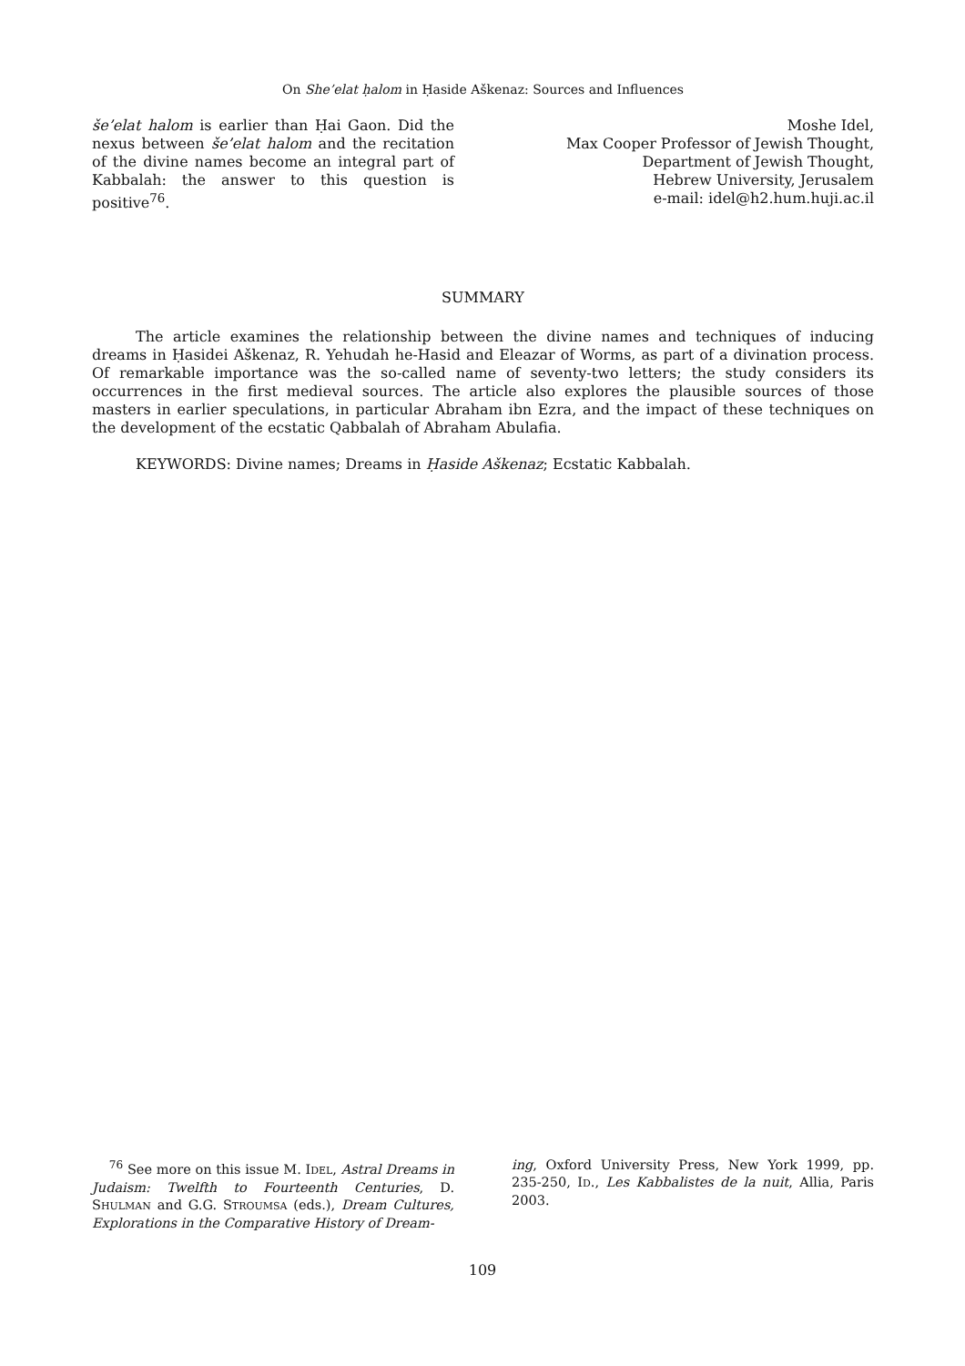On She’elat ḥalom in Ḥaside Aškenaz: Sources and Influences
še’elat halom is earlier than Ḥai Gaon. Did the nexus between še’elat halom and the recitation of the divine names become an integral part of Kabbalah: the answer to this question is positive<sup>76</sup>.
Moshe Idel,
Max Cooper Professor of Jewish Thought,
Department of Jewish Thought,
Hebrew University, Jerusalem
e-mail: idel@h2.hum.huji.ac.il
SUMMARY
The article examines the relationship between the divine names and techniques of inducing dreams in Ḥasidei Aškenaz, R. Yehudah he-Hasid and Eleazar of Worms, as part of a divination process. Of remarkable importance was the so-called name of seventy-two letters; the study considers its occurrences in the first medieval sources. The article also explores the plausible sources of those masters in earlier speculations, in particular Abraham ibn Ezra, and the impact of these techniques on the development of the ecstatic Qabbalah of Abraham Abulafia.
KEYWORDS: Divine names; Dreams in Ḥaside Aškenaz; Ecstatic Kabbalah.
<sup>76</sup> See more on this issue M. IDEL, Astral Dreams in Judaism: Twelfth to Fourteenth Centuries, D. SHULMAN and G.G. STROUMSA (eds.), Dream Cultures, Explorations in the Comparative History of Dream-
ing, Oxford University Press, New York 1999, pp. 235-250, ID., Les Kabbalistes de la nuit, Allia, Paris 2003.
109